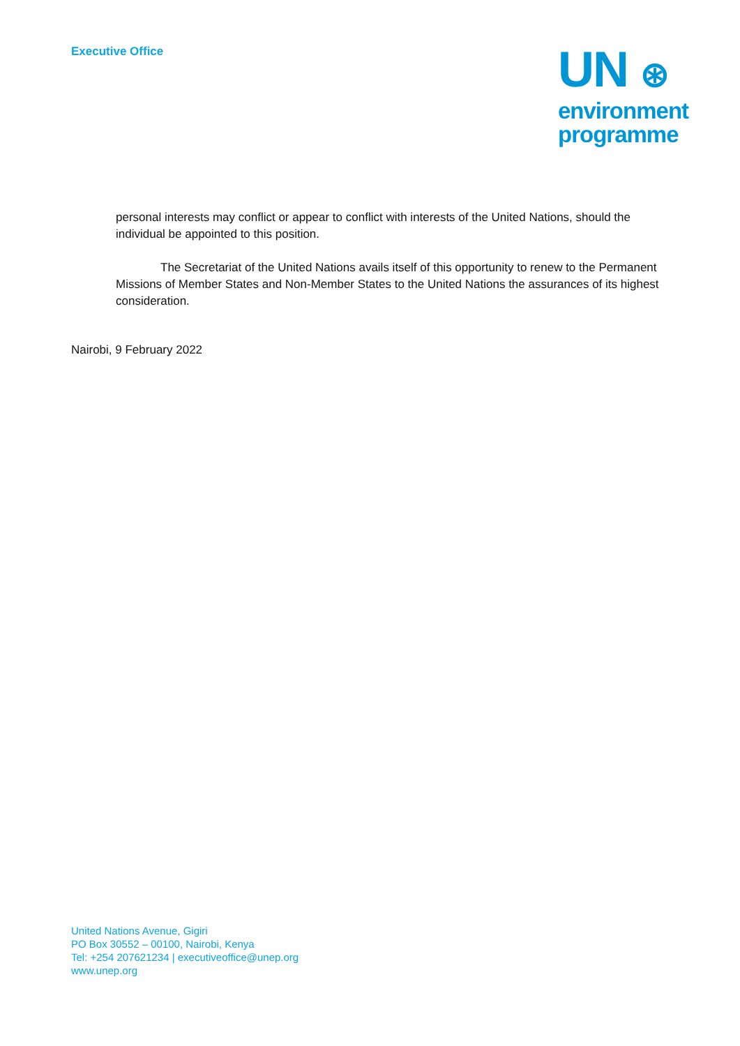Executive Office
UN ⊛
environment
programme
personal interests may conflict or appear to conflict with interests of the United Nations, should the individual be appointed to this position.
The Secretariat of the United Nations avails itself of this opportunity to renew to the Permanent Missions of Member States and Non-Member States to the United Nations the assurances of its highest consideration.
Nairobi, 9 February 2022
United Nations Avenue, Gigiri
PO Box 30552 – 00100, Nairobi, Kenya
Tel: +254 207621234 | executiveoffice@unep.org
www.unep.org